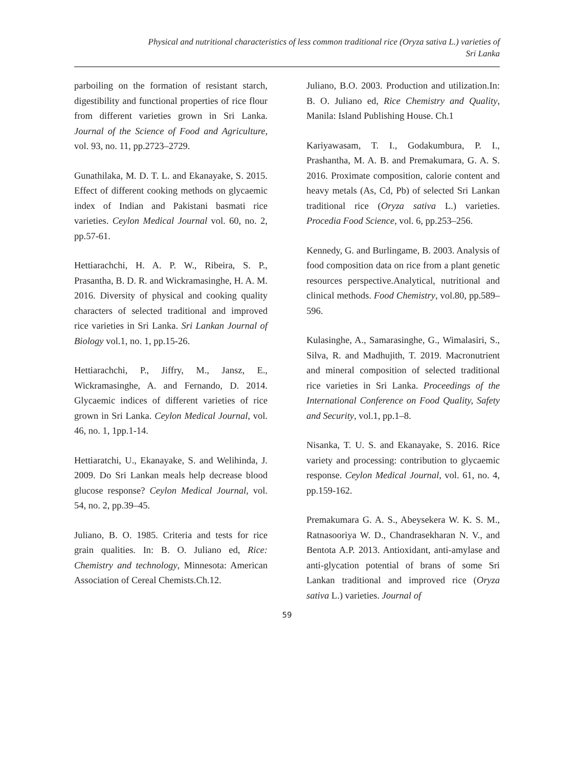Physical and nutritional characteristics of less common traditional rice (Oryza sativa L.) varieties of
Sri Lanka
parboiling on the formation of resistant starch, digestibility and functional properties of rice flour from different varieties grown in Sri Lanka. Journal of the Science of Food and Agriculture, vol. 93, no. 11, pp.2723–2729.
Gunathilaka, M. D. T. L. and Ekanayake, S. 2015. Effect of different cooking methods on glycaemic index of Indian and Pakistani basmati rice varieties. Ceylon Medical Journal vol. 60, no. 2, pp.57-61.
Hettiarachchi, H. A. P. W., Ribeira, S. P., Prasantha, B. D. R. and Wickramasinghe, H. A. M. 2016. Diversity of physical and cooking quality characters of selected traditional and improved rice varieties in Sri Lanka. Sri Lankan Journal of Biology vol.1, no. 1, pp.15-26.
Hettiarachchi, P., Jiffry, M., Jansz, E., Wickramasinghe, A. and Fernando, D. 2014. Glycaemic indices of different varieties of rice grown in Sri Lanka. Ceylon Medical Journal, vol. 46, no. 1, 1pp.1-14.
Hettiaratchi, U., Ekanayake, S. and Welihinda, J. 2009. Do Sri Lankan meals help decrease blood glucose response? Ceylon Medical Journal, vol. 54, no. 2, pp.39–45.
Juliano, B. O. 1985. Criteria and tests for rice grain qualities. In: B. O. Juliano ed, Rice: Chemistry and technology, Minnesota: American Association of Cereal Chemists.Ch.12.
Juliano, B.O. 2003. Production and utilization.In: B. O. Juliano ed, Rice Chemistry and Quality, Manila: Island Publishing House. Ch.1
Kariyawasam, T. I., Godakumbura, P. I., Prashantha, M. A. B. and Premakumara, G. A. S. 2016. Proximate composition, calorie content and heavy metals (As, Cd, Pb) of selected Sri Lankan traditional rice (Oryza sativa L.) varieties. Procedia Food Science, vol. 6, pp.253–256.
Kennedy, G. and Burlingame, B. 2003. Analysis of food composition data on rice from a plant genetic resources perspective.Analytical, nutritional and clinical methods. Food Chemistry, vol.80, pp.589–596.
Kulasinghe, A., Samarasinghe, G., Wimalasiri, S., Silva, R. and Madhujith, T. 2019. Macronutrient and mineral composition of selected traditional rice varieties in Sri Lanka. Proceedings of the International Conference on Food Quality, Safety and Security, vol.1, pp.1–8.
Nisanka, T. U. S. and Ekanayake, S. 2016. Rice variety and processing: contribution to glycaemic response. Ceylon Medical Journal, vol. 61, no. 4, pp.159-162.
Premakumara G. A. S., Abeysekera W. K. S. M., Ratnasooriya W. D., Chandrasekharan N. V., and Bentota A.P. 2013. Antioxidant, anti-amylase and anti-glycation potential of brans of some Sri Lankan traditional and improved rice (Oryza sativa L.) varieties. Journal of
59